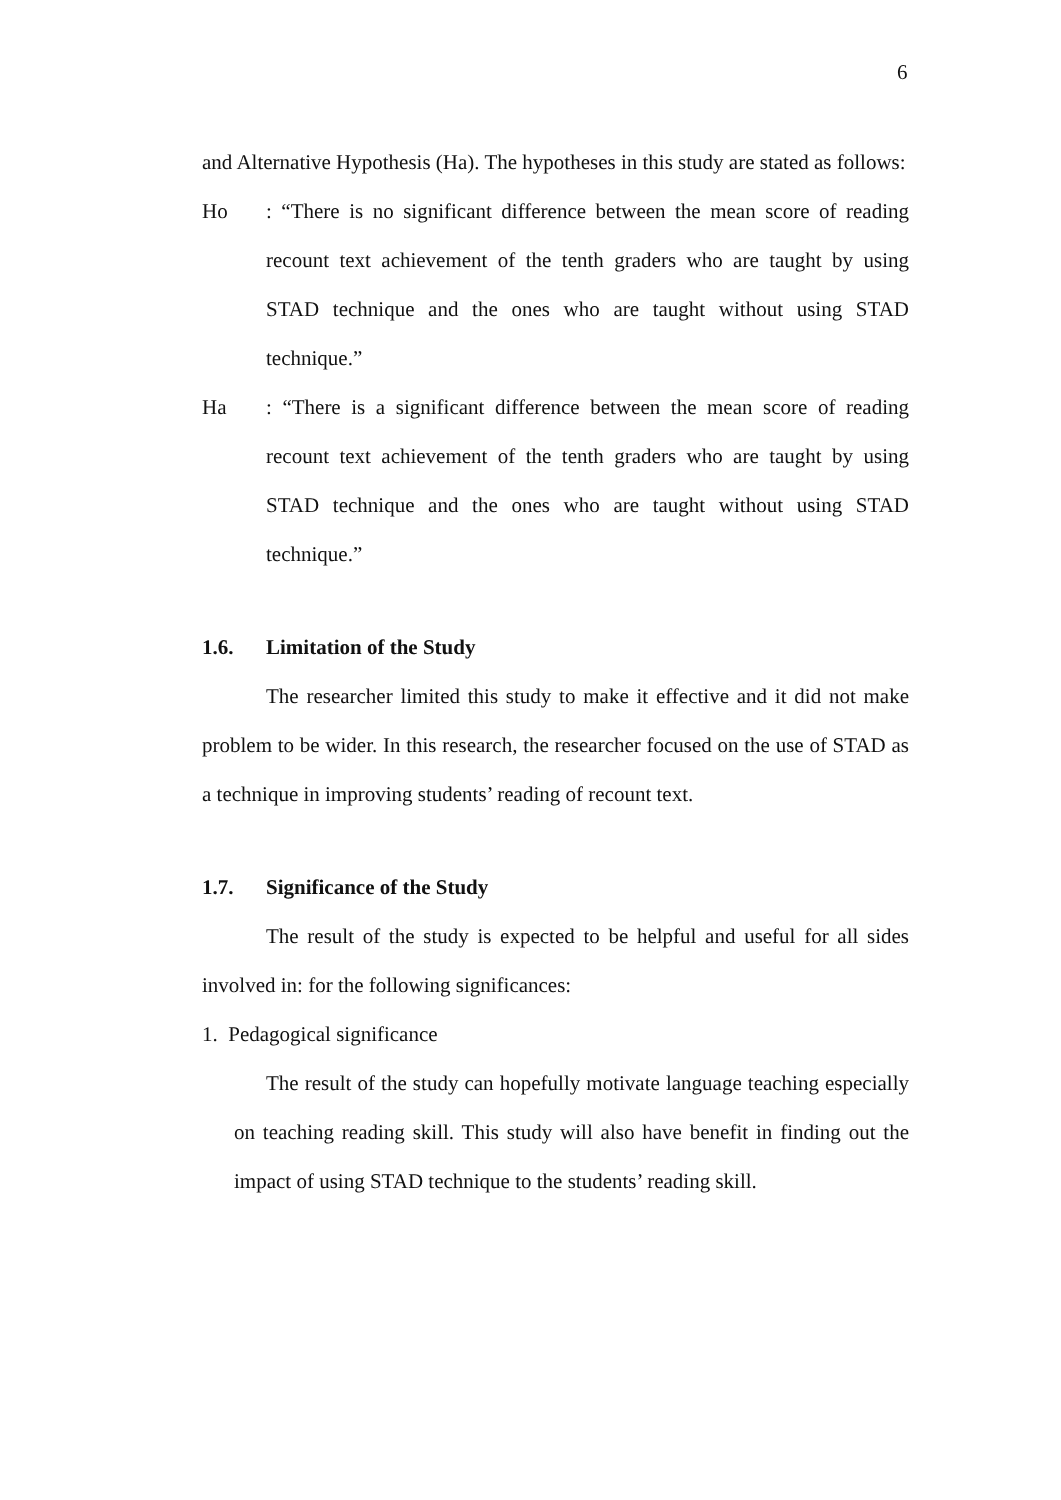6
and Alternative Hypothesis (Ha). The hypotheses in this study are stated as follows:
Ho : “There is no significant difference between the mean score of reading recount text achievement of the tenth graders who are taught by using STAD technique and the ones who are taught without using STAD technique.”
Ha : “There is a significant difference between the mean score of reading recount text achievement of the tenth graders who are taught by using STAD technique and the ones who are taught without using STAD technique.”
1.6. Limitation of the Study
The researcher limited this study to make it effective and it did not make problem to be wider. In this research, the researcher focused on the use of STAD as a technique in improving students’ reading of recount text.
1.7. Significance of the Study
The result of the study is expected to be helpful and useful for all sides involved in: for the following significances:
1. Pedagogical significance
The result of the study can hopefully motivate language teaching especially on teaching reading skill. This study will also have benefit in finding out the impact of using STAD technique to the students’ reading skill.